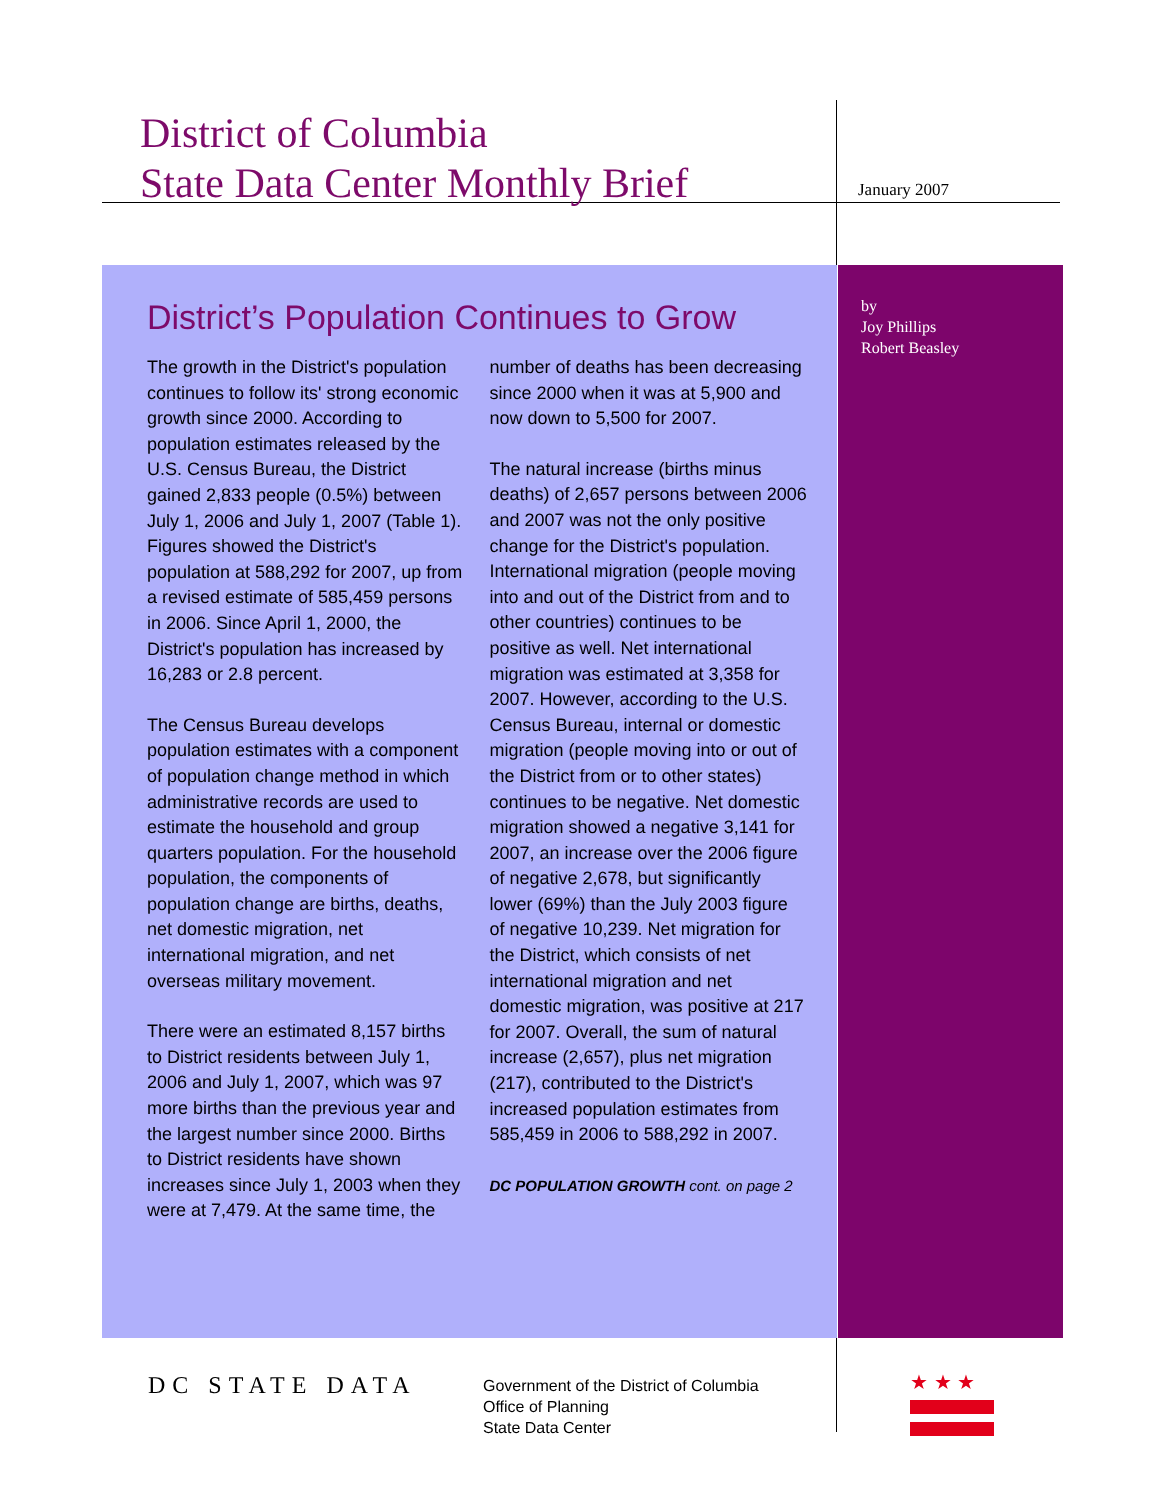District of Columbia
State Data Center Monthly Brief
January 2007
by
Joy Phillips
Robert Beasley
District’s Population Continues to Grow
The growth in the District's population continues to follow its' strong economic growth since 2000. According to population estimates released by the U.S. Census Bureau, the District gained 2,833 people (0.5%) between July 1, 2006 and July 1, 2007 (Table 1). Figures showed the District's population at 588,292 for 2007, up from a revised estimate of 585,459 persons in 2006. Since April 1, 2000, the District's population has increased by 16,283 or 2.8 percent.
The Census Bureau develops population estimates with a component of population change method in which administrative records are used to estimate the household and group quarters population. For the household population, the components of population change are births, deaths, net domestic migration, net international migration, and net overseas military movement.
There were an estimated 8,157 births to District residents between July 1, 2006 and July 1, 2007, which was 97 more births than the previous year and the largest number since 2000. Births to District residents have shown increases since July 1, 2003 when they were at 7,479. At the same time, the number of deaths has been decreasing since 2000 when it was at 5,900 and now down to 5,500 for 2007.
The natural increase (births minus deaths) of 2,657 persons between 2006 and 2007 was not the only positive change for the District's population. International migration (people moving into and out of the District from and to other countries) continues to be positive as well. Net international migration was estimated at 3,358 for 2007. However, according to the U.S. Census Bureau, internal or domestic migration (people moving into or out of the District from or to other states) continues to be negative. Net domestic migration showed a negative 3,141 for 2007, an increase over the 2006 figure of negative 2,678, but significantly lower (69%) than the July 2003 figure of negative 10,239. Net migration for the District, which consists of net international migration and net domestic migration, was positive at 217 for 2007. Overall, the sum of natural increase (2,657), plus net migration (217), contributed to the District's increased population estimates from 585,459 in 2006 to 588,292 in 2007.
DC POPULATION GROWTH cont. on page 2
DC STATE DATA
Government of the District of Columbia
Office of Planning
State Data Center
★ ★ ★